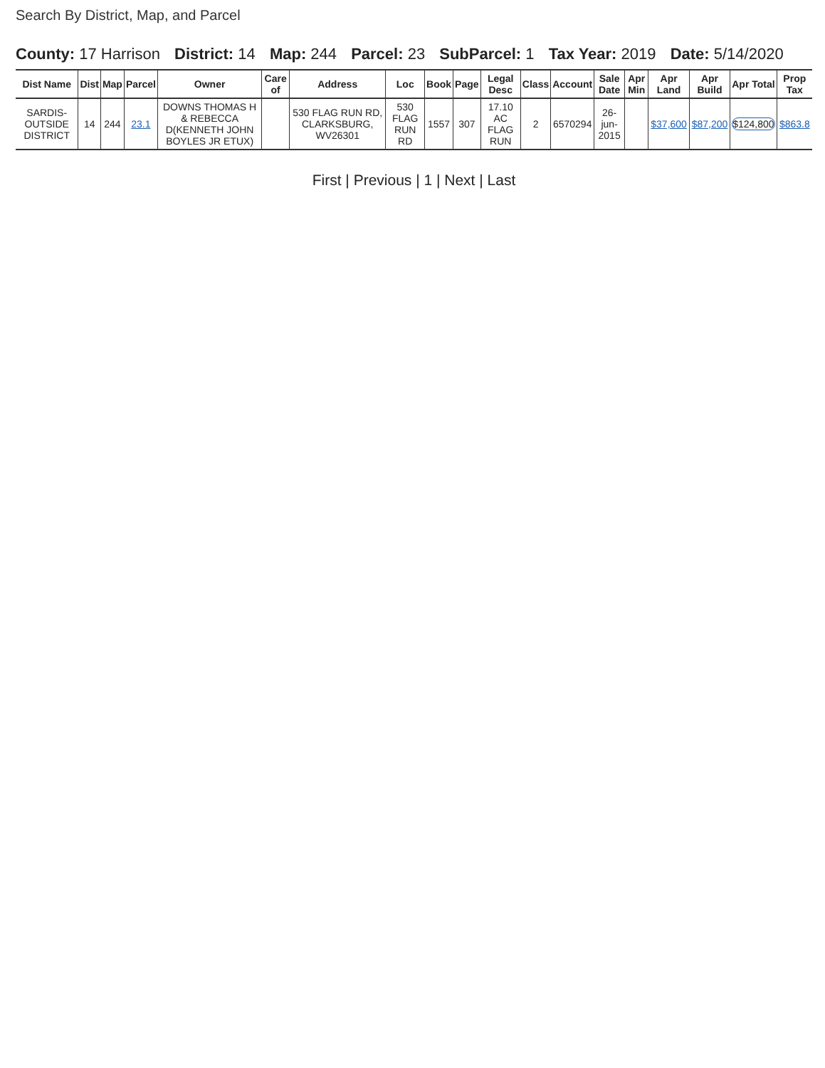Search By District, Map, and Parcel
County: 17 Harrison District: 14 Map: 244 Parcel: 23 SubParcel: 1 Tax Year: 2019 Date: 5/14/2020
| Dist Name | Dist | Map | Parcel | Owner | Care of | Address | Loc | Book | Page | Legal Desc | Class | Account | Sale Date | Apr Min | Apr Land | Apr Build | Apr Total | Prop Tax |
| --- | --- | --- | --- | --- | --- | --- | --- | --- | --- | --- | --- | --- | --- | --- | --- | --- | --- | --- |
| SARDIS-OUTSIDE DISTRICT | 14 | 244 | 23.1 | DOWNS THOMAS H & REBECCA D(KENNETH JOHN BOYLES JR ETUX) | | 530 FLAG RUN RD, CLARKSBURG, WV26301 | 530 FLAG RUN RD | 1557 | 307 | 17.10 AC FLAG RUN | 2 | 6570294 | 26-jun-2015 | | $37,600 | $87,200 | $124,800 | $863.8 |
First | Previous | 1 | Next | Last